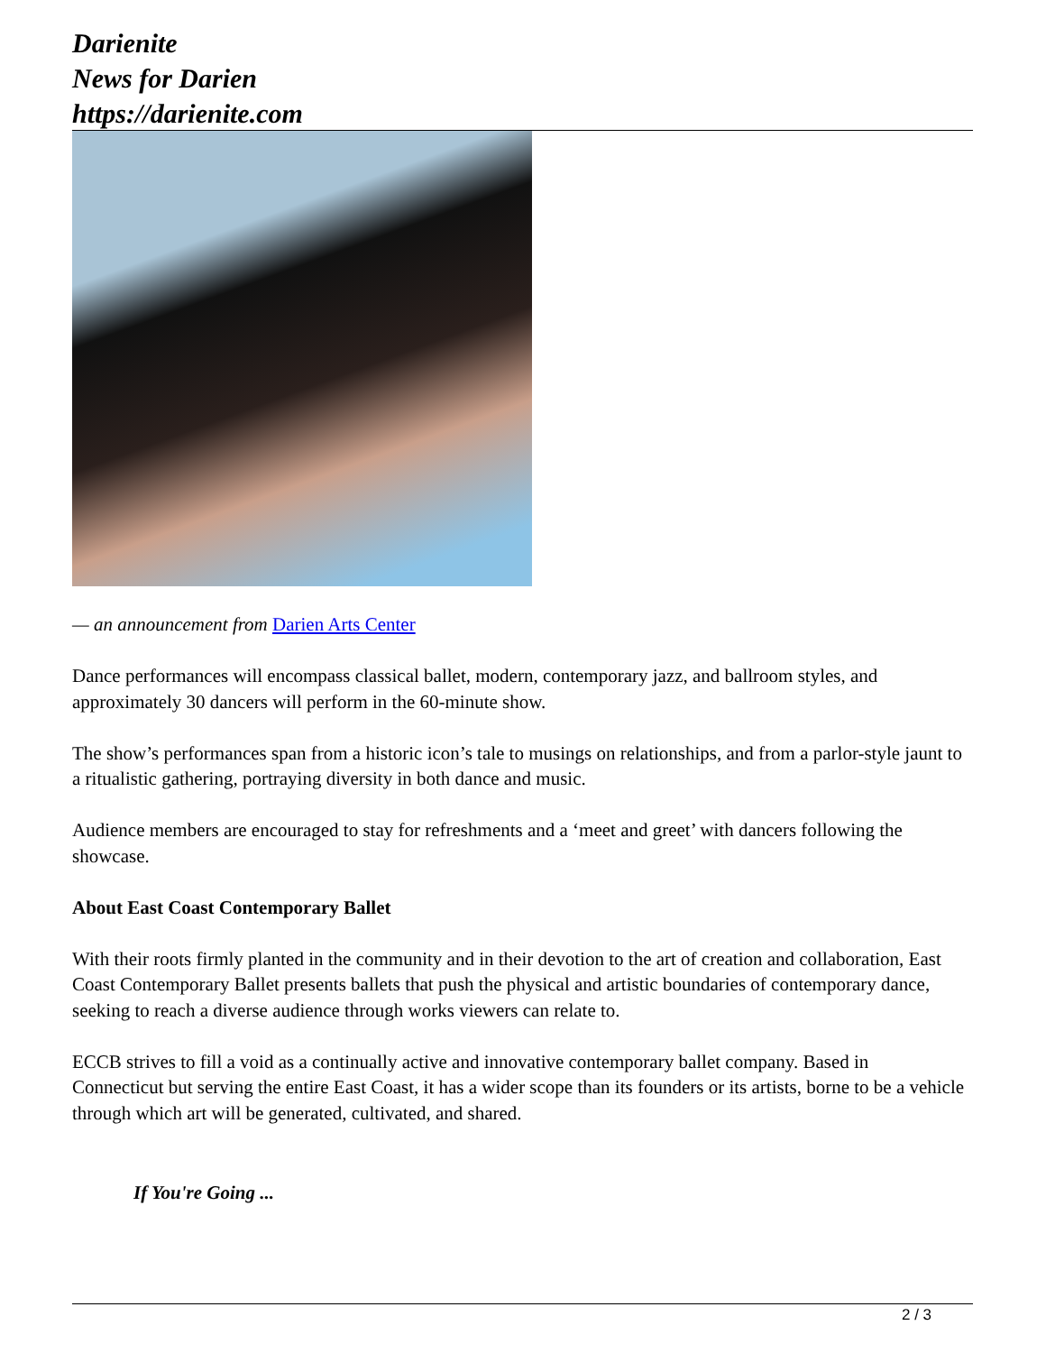Darienite
News for Darien
https://darienite.com
— an announcement from Darien Arts Center
Dance performances will encompass classical ballet, modern, contemporary jazz, and ballroom styles, and approximately 30 dancers will perform in the 60-minute show.
The show’s performances span from a historic icon’s tale to musings on relationships, and from a parlor-style jaunt to a ritualistic gathering, portraying diversity in both dance and music.
Audience members are encouraged to stay for refreshments and a ‘meet and greet’ with dancers following the showcase.
About East Coast Contemporary Ballet
With their roots firmly planted in the community and in their devotion to the art of creation and collaboration, East Coast Contemporary Ballet presents ballets that push the physical and artistic boundaries of contemporary dance, seeking to reach a diverse audience through works viewers can relate to.
ECCB strives to fill a void as a continually active and innovative contemporary ballet company. Based in Connecticut but serving the entire East Coast, it has a wider scope than its founders or its artists, borne to be a vehicle through which art will be generated, cultivated, and shared.
If You're Going ...
2 / 3